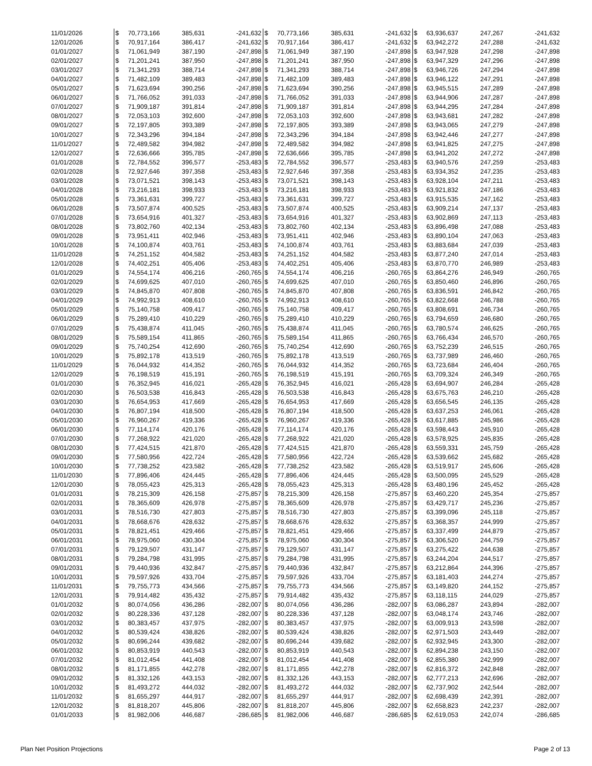| 11/01/2026 | $ | 70,773,166 | 385,631 | -241,632 | $ | 70,773,166 | 385,631 | -241,632 | $ | 63,936,637 | 247,267 | -241,632 |
| 12/01/2026 | $ | 70,917,164 | 386,417 | -241,632 | $ | 70,917,164 | 386,417 | -241,632 | $ | 63,942,272 | 247,288 | -241,632 |
| 01/01/2027 | $ | 71,061,949 | 387,190 | -247,898 | $ | 71,061,949 | 387,190 | -247,898 | $ | 63,947,928 | 247,298 | -247,898 |
| 02/01/2027 | $ | 71,201,241 | 387,950 | -247,898 | $ | 71,201,241 | 387,950 | -247,898 | $ | 63,947,329 | 247,296 | -247,898 |
| 03/01/2027 | $ | 71,341,293 | 388,714 | -247,898 | $ | 71,341,293 | 388,714 | -247,898 | $ | 63,946,726 | 247,294 | -247,898 |
| 04/01/2027 | $ | 71,482,109 | 389,483 | -247,898 | $ | 71,482,109 | 389,483 | -247,898 | $ | 63,946,122 | 247,291 | -247,898 |
| 05/01/2027 | $ | 71,623,694 | 390,256 | -247,898 | $ | 71,623,694 | 390,256 | -247,898 | $ | 63,945,515 | 247,289 | -247,898 |
| 06/01/2027 | $ | 71,766,052 | 391,033 | -247,898 | $ | 71,766,052 | 391,033 | -247,898 | $ | 63,944,906 | 247,287 | -247,898 |
| 07/01/2027 | $ | 71,909,187 | 391,814 | -247,898 | $ | 71,909,187 | 391,814 | -247,898 | $ | 63,944,295 | 247,284 | -247,898 |
| 08/01/2027 | $ | 72,053,103 | 392,600 | -247,898 | $ | 72,053,103 | 392,600 | -247,898 | $ | 63,943,681 | 247,282 | -247,898 |
| 09/01/2027 | $ | 72,197,805 | 393,389 | -247,898 | $ | 72,197,805 | 393,389 | -247,898 | $ | 63,943,065 | 247,279 | -247,898 |
| 10/01/2027 | $ | 72,343,296 | 394,184 | -247,898 | $ | 72,343,296 | 394,184 | -247,898 | $ | 63,942,446 | 247,277 | -247,898 |
| 11/01/2027 | $ | 72,489,582 | 394,982 | -247,898 | $ | 72,489,582 | 394,982 | -247,898 | $ | 63,941,825 | 247,275 | -247,898 |
| 12/01/2027 | $ | 72,636,666 | 395,785 | -247,898 | $ | 72,636,666 | 395,785 | -247,898 | $ | 63,941,202 | 247,272 | -247,898 |
| 01/01/2028 | $ | 72,784,552 | 396,577 | -253,483 | $ | 72,784,552 | 396,577 | -253,483 | $ | 63,940,576 | 247,259 | -253,483 |
| 02/01/2028 | $ | 72,927,646 | 397,358 | -253,483 | $ | 72,927,646 | 397,358 | -253,483 | $ | 63,934,352 | 247,235 | -253,483 |
| 03/01/2028 | $ | 73,071,521 | 398,143 | -253,483 | $ | 73,071,521 | 398,143 | -253,483 | $ | 63,928,104 | 247,211 | -253,483 |
| 04/01/2028 | $ | 73,216,181 | 398,933 | -253,483 | $ | 73,216,181 | 398,933 | -253,483 | $ | 63,921,832 | 247,186 | -253,483 |
| 05/01/2028 | $ | 73,361,631 | 399,727 | -253,483 | $ | 73,361,631 | 399,727 | -253,483 | $ | 63,915,535 | 247,162 | -253,483 |
| 06/01/2028 | $ | 73,507,874 | 400,525 | -253,483 | $ | 73,507,874 | 400,525 | -253,483 | $ | 63,909,214 | 247,137 | -253,483 |
| 07/01/2028 | $ | 73,654,916 | 401,327 | -253,483 | $ | 73,654,916 | 401,327 | -253,483 | $ | 63,902,869 | 247,113 | -253,483 |
| 08/01/2028 | $ | 73,802,760 | 402,134 | -253,483 | $ | 73,802,760 | 402,134 | -253,483 | $ | 63,896,498 | 247,088 | -253,483 |
| 09/01/2028 | $ | 73,951,411 | 402,946 | -253,483 | $ | 73,951,411 | 402,946 | -253,483 | $ | 63,890,104 | 247,063 | -253,483 |
| 10/01/2028 | $ | 74,100,874 | 403,761 | -253,483 | $ | 74,100,874 | 403,761 | -253,483 | $ | 63,883,684 | 247,039 | -253,483 |
| 11/01/2028 | $ | 74,251,152 | 404,582 | -253,483 | $ | 74,251,152 | 404,582 | -253,483 | $ | 63,877,240 | 247,014 | -253,483 |
| 12/01/2028 | $ | 74,402,251 | 405,406 | -253,483 | $ | 74,402,251 | 405,406 | -253,483 | $ | 63,870,770 | 246,989 | -253,483 |
| 01/01/2029 | $ | 74,554,174 | 406,216 | -260,765 | $ | 74,554,174 | 406,216 | -260,765 | $ | 63,864,276 | 246,949 | -260,765 |
| 02/01/2029 | $ | 74,699,625 | 407,010 | -260,765 | $ | 74,699,625 | 407,010 | -260,765 | $ | 63,850,460 | 246,896 | -260,765 |
| 03/01/2029 | $ | 74,845,870 | 407,808 | -260,765 | $ | 74,845,870 | 407,808 | -260,765 | $ | 63,836,591 | 246,842 | -260,765 |
| 04/01/2029 | $ | 74,992,913 | 408,610 | -260,765 | $ | 74,992,913 | 408,610 | -260,765 | $ | 63,822,668 | 246,788 | -260,765 |
| 05/01/2029 | $ | 75,140,758 | 409,417 | -260,765 | $ | 75,140,758 | 409,417 | -260,765 | $ | 63,808,691 | 246,734 | -260,765 |
| 06/01/2029 | $ | 75,289,410 | 410,229 | -260,765 | $ | 75,289,410 | 410,229 | -260,765 | $ | 63,794,659 | 246,680 | -260,765 |
| 07/01/2029 | $ | 75,438,874 | 411,045 | -260,765 | $ | 75,438,874 | 411,045 | -260,765 | $ | 63,780,574 | 246,625 | -260,765 |
| 08/01/2029 | $ | 75,589,154 | 411,865 | -260,765 | $ | 75,589,154 | 411,865 | -260,765 | $ | 63,766,434 | 246,570 | -260,765 |
| 09/01/2029 | $ | 75,740,254 | 412,690 | -260,765 | $ | 75,740,254 | 412,690 | -260,765 | $ | 63,752,239 | 246,515 | -260,765 |
| 10/01/2029 | $ | 75,892,178 | 413,519 | -260,765 | $ | 75,892,178 | 413,519 | -260,765 | $ | 63,737,989 | 246,460 | -260,765 |
| 11/01/2029 | $ | 76,044,932 | 414,352 | -260,765 | $ | 76,044,932 | 414,352 | -260,765 | $ | 63,723,684 | 246,404 | -260,765 |
| 12/01/2029 | $ | 76,198,519 | 415,191 | -260,765 | $ | 76,198,519 | 415,191 | -260,765 | $ | 63,709,324 | 246,349 | -260,765 |
| 01/01/2030 | $ | 76,352,945 | 416,021 | -265,428 | $ | 76,352,945 | 416,021 | -265,428 | $ | 63,694,907 | 246,284 | -265,428 |
| 02/01/2030 | $ | 76,503,538 | 416,843 | -265,428 | $ | 76,503,538 | 416,843 | -265,428 | $ | 63,675,763 | 246,210 | -265,428 |
| 03/01/2030 | $ | 76,654,953 | 417,669 | -265,428 | $ | 76,654,953 | 417,669 | -265,428 | $ | 63,656,545 | 246,135 | -265,428 |
| 04/01/2030 | $ | 76,807,194 | 418,500 | -265,428 | $ | 76,807,194 | 418,500 | -265,428 | $ | 63,637,253 | 246,061 | -265,428 |
| 05/01/2030 | $ | 76,960,267 | 419,336 | -265,428 | $ | 76,960,267 | 419,336 | -265,428 | $ | 63,617,885 | 245,986 | -265,428 |
| 06/01/2030 | $ | 77,114,174 | 420,176 | -265,428 | $ | 77,114,174 | 420,176 | -265,428 | $ | 63,598,443 | 245,910 | -265,428 |
| 07/01/2030 | $ | 77,268,922 | 421,020 | -265,428 | $ | 77,268,922 | 421,020 | -265,428 | $ | 63,578,925 | 245,835 | -265,428 |
| 08/01/2030 | $ | 77,424,515 | 421,870 | -265,428 | $ | 77,424,515 | 421,870 | -265,428 | $ | 63,559,331 | 245,759 | -265,428 |
| 09/01/2030 | $ | 77,580,956 | 422,724 | -265,428 | $ | 77,580,956 | 422,724 | -265,428 | $ | 63,539,662 | 245,682 | -265,428 |
| 10/01/2030 | $ | 77,738,252 | 423,582 | -265,428 | $ | 77,738,252 | 423,582 | -265,428 | $ | 63,519,917 | 245,606 | -265,428 |
| 11/01/2030 | $ | 77,896,406 | 424,445 | -265,428 | $ | 77,896,406 | 424,445 | -265,428 | $ | 63,500,095 | 245,529 | -265,428 |
| 12/01/2030 | $ | 78,055,423 | 425,313 | -265,428 | $ | 78,055,423 | 425,313 | -265,428 | $ | 63,480,196 | 245,452 | -265,428 |
| 01/01/2031 | $ | 78,215,309 | 426,158 | -275,857 | $ | 78,215,309 | 426,158 | -275,857 | $ | 63,460,220 | 245,354 | -275,857 |
| 02/01/2031 | $ | 78,365,609 | 426,978 | -275,857 | $ | 78,365,609 | 426,978 | -275,857 | $ | 63,429,717 | 245,236 | -275,857 |
| 03/01/2031 | $ | 78,516,730 | 427,803 | -275,857 | $ | 78,516,730 | 427,803 | -275,857 | $ | 63,399,096 | 245,118 | -275,857 |
| 04/01/2031 | $ | 78,668,676 | 428,632 | -275,857 | $ | 78,668,676 | 428,632 | -275,857 | $ | 63,368,357 | 244,999 | -275,857 |
| 05/01/2031 | $ | 78,821,451 | 429,466 | -275,857 | $ | 78,821,451 | 429,466 | -275,857 | $ | 63,337,499 | 244,879 | -275,857 |
| 06/01/2031 | $ | 78,975,060 | 430,304 | -275,857 | $ | 78,975,060 | 430,304 | -275,857 | $ | 63,306,520 | 244,759 | -275,857 |
| 07/01/2031 | $ | 79,129,507 | 431,147 | -275,857 | $ | 79,129,507 | 431,147 | -275,857 | $ | 63,275,422 | 244,638 | -275,857 |
| 08/01/2031 | $ | 79,284,798 | 431,995 | -275,857 | $ | 79,284,798 | 431,995 | -275,857 | $ | 63,244,204 | 244,517 | -275,857 |
| 09/01/2031 | $ | 79,440,936 | 432,847 | -275,857 | $ | 79,440,936 | 432,847 | -275,857 | $ | 63,212,864 | 244,396 | -275,857 |
| 10/01/2031 | $ | 79,597,926 | 433,704 | -275,857 | $ | 79,597,926 | 433,704 | -275,857 | $ | 63,181,403 | 244,274 | -275,857 |
| 11/01/2031 | $ | 79,755,773 | 434,566 | -275,857 | $ | 79,755,773 | 434,566 | -275,857 | $ | 63,149,820 | 244,152 | -275,857 |
| 12/01/2031 | $ | 79,914,482 | 435,432 | -275,857 | $ | 79,914,482 | 435,432 | -275,857 | $ | 63,118,115 | 244,029 | -275,857 |
| 01/01/2032 | $ | 80,074,056 | 436,286 | -282,007 | $ | 80,074,056 | 436,286 | -282,007 | $ | 63,086,287 | 243,894 | -282,007 |
| 02/01/2032 | $ | 80,228,336 | 437,128 | -282,007 | $ | 80,228,336 | 437,128 | -282,007 | $ | 63,048,174 | 243,746 | -282,007 |
| 03/01/2032 | $ | 80,383,457 | 437,975 | -282,007 | $ | 80,383,457 | 437,975 | -282,007 | $ | 63,009,913 | 243,598 | -282,007 |
| 04/01/2032 | $ | 80,539,424 | 438,826 | -282,007 | $ | 80,539,424 | 438,826 | -282,007 | $ | 62,971,503 | 243,449 | -282,007 |
| 05/01/2032 | $ | 80,696,244 | 439,682 | -282,007 | $ | 80,696,244 | 439,682 | -282,007 | $ | 62,932,945 | 243,300 | -282,007 |
| 06/01/2032 | $ | 80,853,919 | 440,543 | -282,007 | $ | 80,853,919 | 440,543 | -282,007 | $ | 62,894,238 | 243,150 | -282,007 |
| 07/01/2032 | $ | 81,012,454 | 441,408 | -282,007 | $ | 81,012,454 | 441,408 | -282,007 | $ | 62,855,380 | 242,999 | -282,007 |
| 08/01/2032 | $ | 81,171,855 | 442,278 | -282,007 | $ | 81,171,855 | 442,278 | -282,007 | $ | 62,816,372 | 242,848 | -282,007 |
| 09/01/2032 | $ | 81,332,126 | 443,153 | -282,007 | $ | 81,332,126 | 443,153 | -282,007 | $ | 62,777,213 | 242,696 | -282,007 |
| 10/01/2032 | $ | 81,493,272 | 444,032 | -282,007 | $ | 81,493,272 | 444,032 | -282,007 | $ | 62,737,902 | 242,544 | -282,007 |
| 11/01/2032 | $ | 81,655,297 | 444,917 | -282,007 | $ | 81,655,297 | 444,917 | -282,007 | $ | 62,698,439 | 242,391 | -282,007 |
| 12/01/2032 | $ | 81,818,207 | 445,806 | -282,007 | $ | 81,818,207 | 445,806 | -282,007 | $ | 62,658,823 | 242,237 | -282,007 |
| 01/01/2033 | $ | 81,982,006 | 446,687 | -286,685 | $ | 81,982,006 | 446,687 | -286,685 | $ | 62,619,053 | 242,074 | -286,685 |
Plan Net Position Projections Page 2 of 13